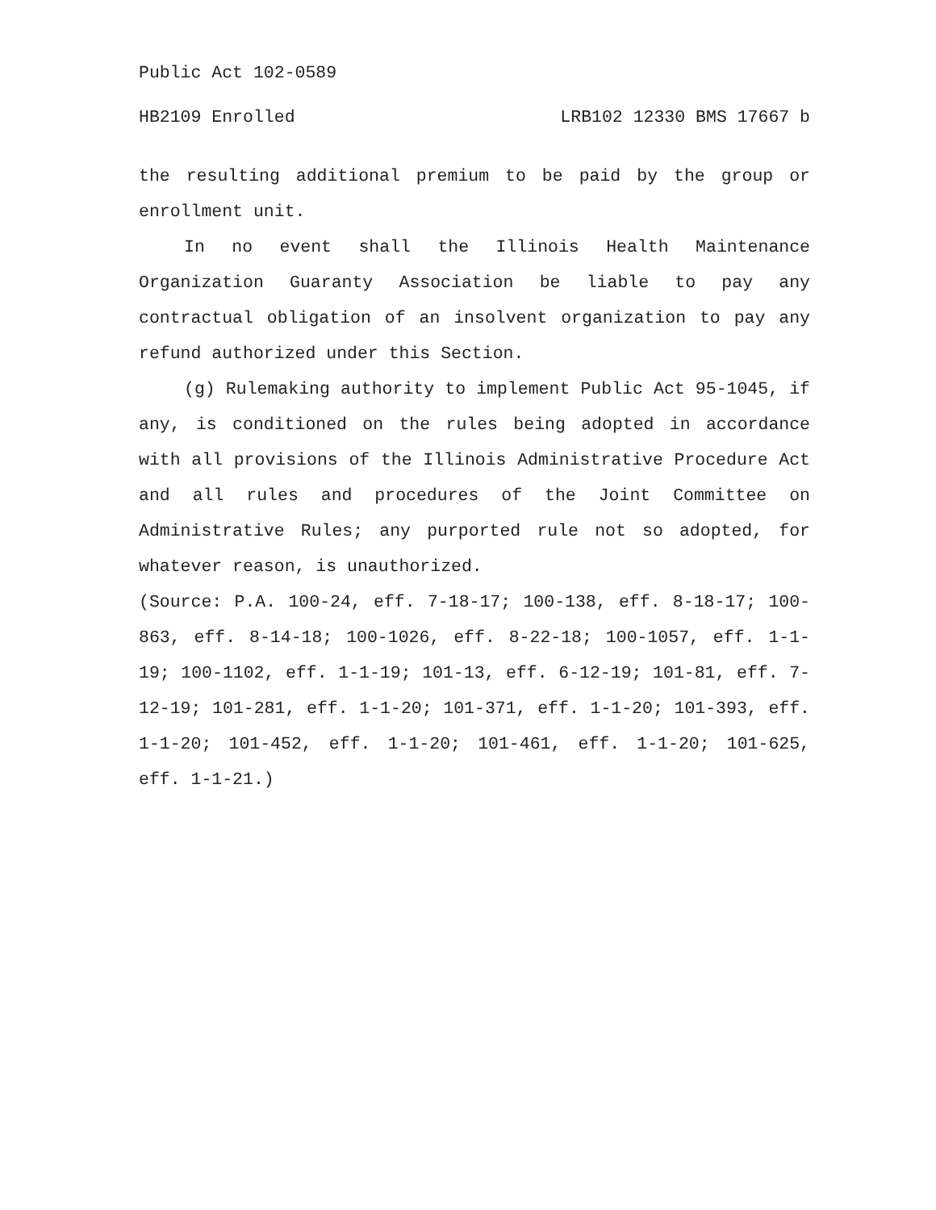Public Act 102-0589
HB2109 Enrolled LRB102 12330 BMS 17667 b
the resulting additional premium to be paid by the group or enrollment unit.
In no event shall the Illinois Health Maintenance Organization Guaranty Association be liable to pay any contractual obligation of an insolvent organization to pay any refund authorized under this Section.
(g) Rulemaking authority to implement Public Act 95-1045, if any, is conditioned on the rules being adopted in accordance with all provisions of the Illinois Administrative Procedure Act and all rules and procedures of the Joint Committee on Administrative Rules; any purported rule not so adopted, for whatever reason, is unauthorized.
(Source: P.A. 100-24, eff. 7-18-17; 100-138, eff. 8-18-17; 100-863, eff. 8-14-18; 100-1026, eff. 8-22-18; 100-1057, eff. 1-1-19; 100-1102, eff. 1-1-19; 101-13, eff. 6-12-19; 101-81, eff. 7-12-19; 101-281, eff. 1-1-20; 101-371, eff. 1-1-20; 101-393, eff. 1-1-20; 101-452, eff. 1-1-20; 101-461, eff. 1-1-20; 101-625, eff. 1-1-21.)